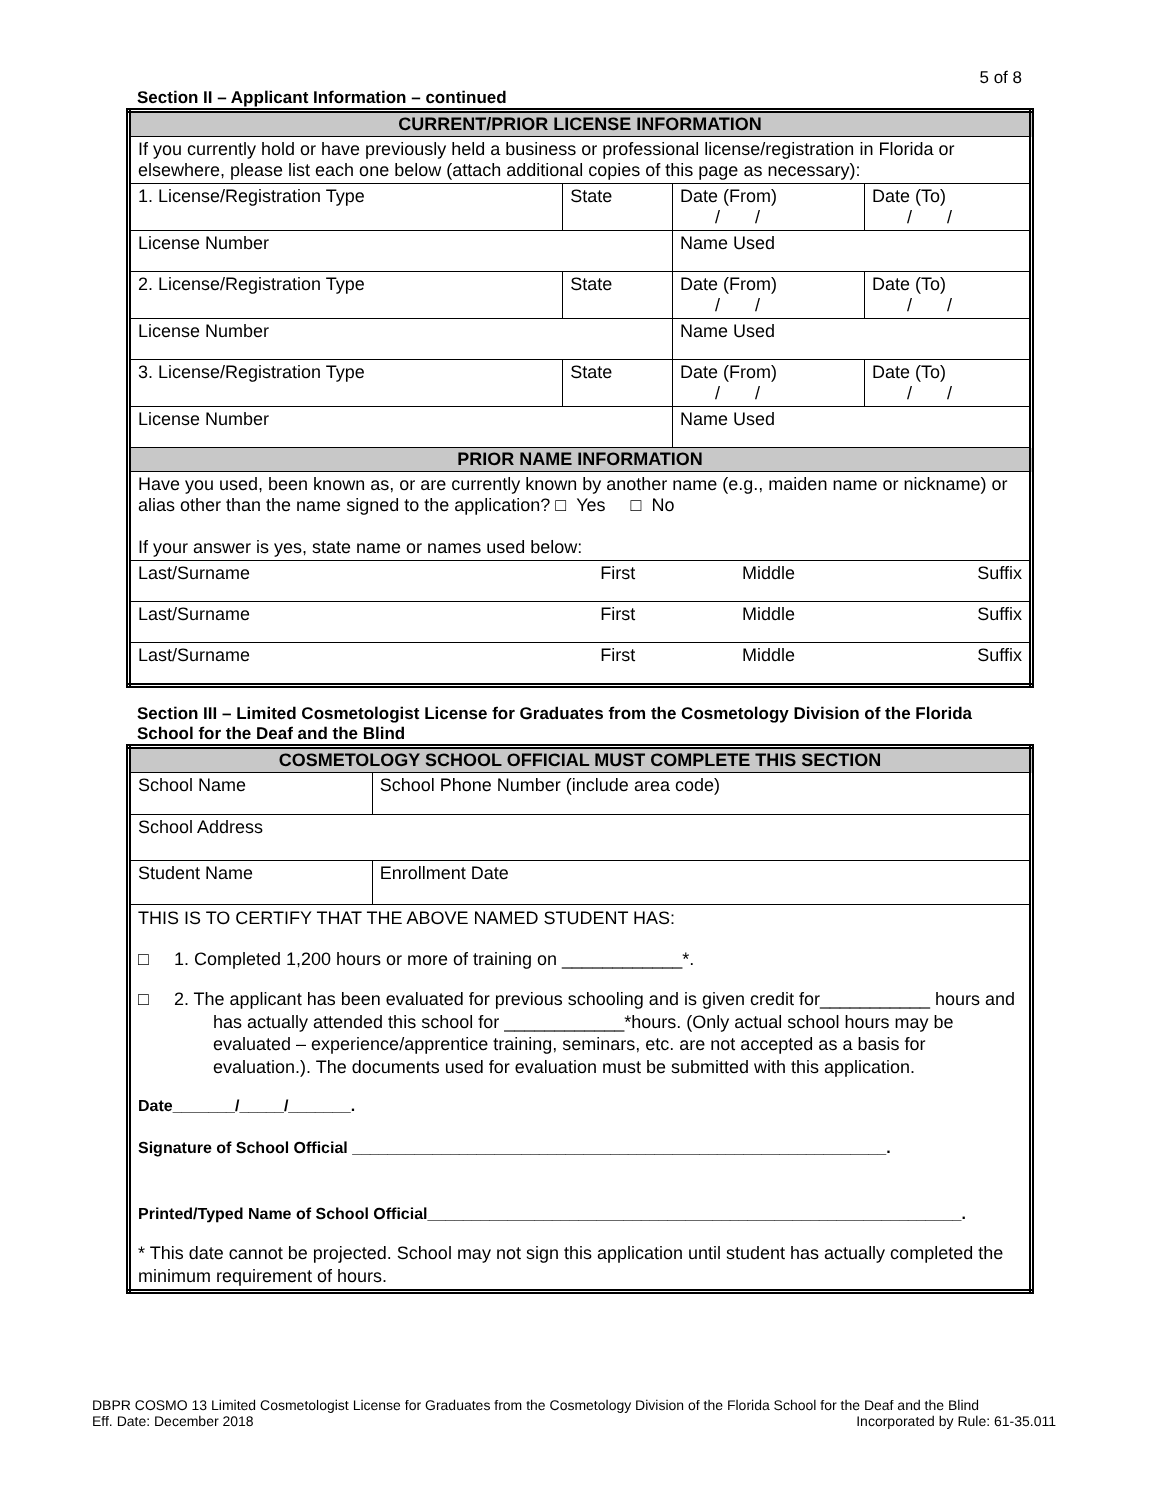5 of 8
Section II – Applicant Information – continued
| CURRENT/PRIOR LICENSE INFORMATION | | | |
| If you currently hold or have previously held a business or professional license/registration in Florida or elsewhere, please list each one below (attach additional copies of this page as necessary): | | | |
| 1. License/Registration Type | State | Date (From) / / | Date (To) / / |
| License Number | | Name Used | |
| 2. License/Registration Type | State | Date (From) / / | Date (To) / / |
| License Number | | Name Used | |
| 3. License/Registration Type | State | Date (From) / / | Date (To) / / |
| License Number | | Name Used | |
| PRIOR NAME INFORMATION | | | |
| Have you used, been known as, or are currently known by another name (e.g., maiden name or nickname) or alias other than the name signed to the application? □ Yes □ No If your answer is yes, state name or names used below: | | | |
| Last/Surname | First | Middle | Suffix |
| Last/Surname | First | Middle | Suffix |
| Last/Surname | First | Middle | Suffix |
Section III – Limited Cosmetologist License for Graduates from the Cosmetology Division of the Florida School for the Deaf and the Blind
| COSMETOLOGY SCHOOL OFFICIAL MUST COMPLETE THIS SECTION | |
| School Name | School Phone Number (include area code) |
| School Address | |
| Student Name | Enrollment Date |
| THIS IS TO CERTIFY THAT THE ABOVE NAMED STUDENT HAS: □ 1. Completed 1,200 hours or more of training on ____________*. □ 2. The applicant has been evaluated for previous schooling and is given credit for___________ hours and has actually attended this school for ____________*hours. (Only actual school hours may be evaluated – experience/apprentice training, seminars, etc. are not accepted as a basis for evaluation.). The documents used for evaluation must be submitted with this application. Date_______/_____/_______. Signature of School Official ____________________________________________________________. Printed/Typed Name of School Official____________________________________________________________. * This date cannot be projected. School may not sign this application until student has actually completed the minimum requirement of hours. | |
DBPR COSMO 13 Limited Cosmetologist License for Graduates from the Cosmetology Division of the Florida School for the Deaf and the Blind
Eff. Date: December 2018 Incorporated by Rule: 61-35.011